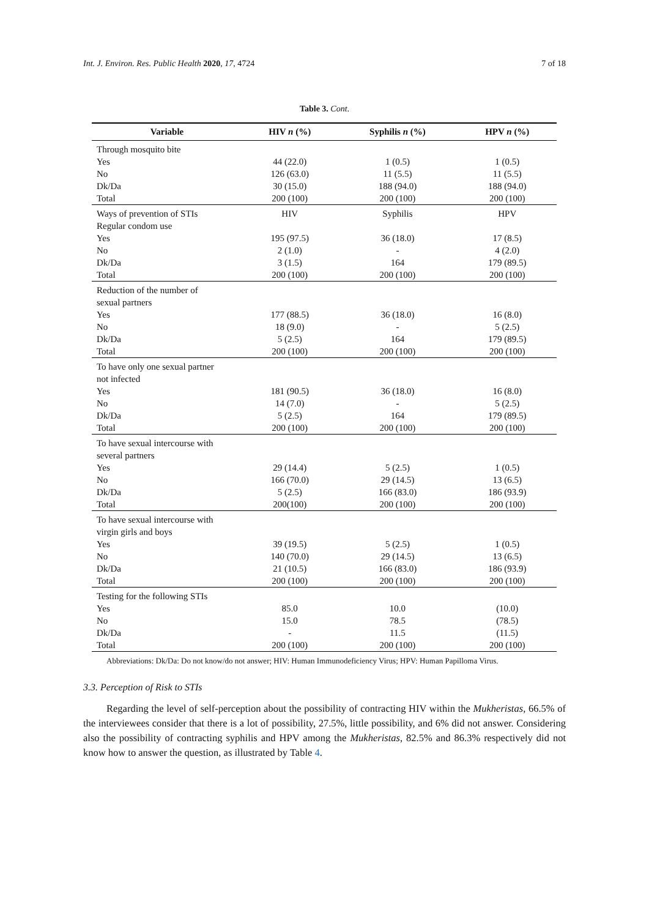Int. J. Environ. Res. Public Health 2020, 17, 4724 7 of 18
Table 3. Cont.
| Variable | HIV n (%) | Syphilis n (%) | HPV n (%) |
| --- | --- | --- | --- |
| Through mosquito bite | | | |
| Yes | 44 (22.0) | 1 (0.5) | 1 (0.5) |
| No | 126 (63.0) | 11 (5.5) | 11 (5.5) |
| Dk/Da | 30 (15.0) | 188 (94.0) | 188 (94.0) |
| Total | 200 (100) | 200 (100) | 200 (100) |
| Ways of prevention of STIs | HIV | Syphilis | HPV |
| Regular condom use | | | |
| Yes | 195 (97.5) | 36 (18.0) | 17 (8.5) |
| No | 2 (1.0) | - | 4 (2.0) |
| Dk/Da | 3 (1.5) | 164 | 179 (89.5) |
| Total | 200 (100) | 200 (100) | 200 (100) |
| Reduction of the number of sexual partners | | | |
| Yes | 177 (88.5) | 36 (18.0) | 16 (8.0) |
| No | 18 (9.0) | - | 5 (2.5) |
| Dk/Da | 5 (2.5) | 164 | 179 (89.5) |
| Total | 200 (100) | 200 (100) | 200 (100) |
| To have only one sexual partner not infected | | | |
| Yes | 181 (90.5) | 36 (18.0) | 16 (8.0) |
| No | 14 (7.0) | - | 5 (2.5) |
| Dk/Da | 5 (2.5) | 164 | 179 (89.5) |
| Total | 200 (100) | 200 (100) | 200 (100) |
| To have sexual intercourse with several partners | | | |
| Yes | 29 (14.4) | 5 (2.5) | 1 (0.5) |
| No | 166 (70.0) | 29 (14.5) | 13 (6.5) |
| Dk/Da | 5 (2.5) | 166 (83.0) | 186 (93.9) |
| Total | 200(100) | 200 (100) | 200 (100) |
| To have sexual intercourse with virgin girls and boys | | | |
| Yes | 39 (19.5) | 5 (2.5) | 1 (0.5) |
| No | 140 (70.0) | 29 (14.5) | 13 (6.5) |
| Dk/Da | 21 (10.5) | 166 (83.0) | 186 (93.9) |
| Total | 200 (100) | 200 (100) | 200 (100) |
| Testing for the following STIs | | | |
| Yes | 85.0 | 10.0 | (10.0) |
| No | 15.0 | 78.5 | (78.5) |
| Dk/Da | - | 11.5 | (11.5) |
| Total | 200 (100) | 200 (100) | 200 (100) |
Abbreviations: Dk/Da: Do not know/do not answer; HIV: Human Immunodeficiency Virus; HPV: Human Papilloma Virus.
3.3. Perception of Risk to STIs
Regarding the level of self-perception about the possibility of contracting HIV within the Mukheristas, 66.5% of the interviewees consider that there is a lot of possibility, 27.5%, little possibility, and 6% did not answer. Considering also the possibility of contracting syphilis and HPV among the Mukheristas, 82.5% and 86.3% respectively did not know how to answer the question, as illustrated by Table 4.